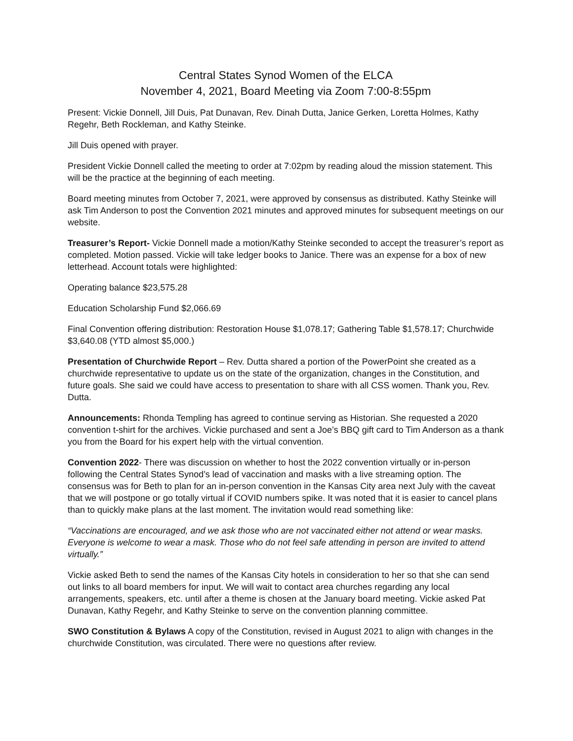Central States Synod Women of the ELCA
November 4, 2021, Board Meeting via Zoom 7:00-8:55pm
Present: Vickie Donnell, Jill Duis, Pat Dunavan, Rev. Dinah Dutta, Janice Gerken, Loretta Holmes, Kathy Regehr, Beth Rockleman, and Kathy Steinke.
Jill Duis opened with prayer.
President Vickie Donnell called the meeting to order at 7:02pm by reading aloud the mission statement. This will be the practice at the beginning of each meeting.
Board meeting minutes from October 7, 2021, were approved by consensus as distributed. Kathy Steinke will ask Tim Anderson to post the Convention 2021 minutes and approved minutes for subsequent meetings on our website.
Treasurer’s Report- Vickie Donnell made a motion/Kathy Steinke seconded to accept the treasurer’s report as completed. Motion passed. Vickie will take ledger books to Janice. There was an expense for a box of new letterhead. Account totals were highlighted:
Operating balance $23,575.28
Education Scholarship Fund $2,066.69
Final Convention offering distribution: Restoration House $1,078.17; Gathering Table $1,578.17; Churchwide $3,640.08 (YTD almost $5,000.)
Presentation of Churchwide Report – Rev. Dutta shared a portion of the PowerPoint she created as a churchwide representative to update us on the state of the organization, changes in the Constitution, and future goals. She said we could have access to presentation to share with all CSS women. Thank you, Rev. Dutta.
Announcements: Rhonda Templing has agreed to continue serving as Historian. She requested a 2020 convention t-shirt for the archives. Vickie purchased and sent a Joe’s BBQ gift card to Tim Anderson as a thank you from the Board for his expert help with the virtual convention.
Convention 2022- There was discussion on whether to host the 2022 convention virtually or in-person following the Central States Synod’s lead of vaccination and masks with a live streaming option. The consensus was for Beth to plan for an in-person convention in the Kansas City area next July with the caveat that we will postpone or go totally virtual if COVID numbers spike. It was noted that it is easier to cancel plans than to quickly make plans at the last moment. The invitation would read something like:
“Vaccinations are encouraged, and we ask those who are not vaccinated either not attend or wear masks. Everyone is welcome to wear a mask. Those who do not feel safe attending in person are invited to attend virtually.”
Vickie asked Beth to send the names of the Kansas City hotels in consideration to her so that she can send out links to all board members for input. We will wait to contact area churches regarding any local arrangements, speakers, etc. until after a theme is chosen at the January board meeting. Vickie asked Pat Dunavan, Kathy Regehr, and Kathy Steinke to serve on the convention planning committee.
SWO Constitution & Bylaws A copy of the Constitution, revised in August 2021 to align with changes in the churchwide Constitution, was circulated. There were no questions after review.